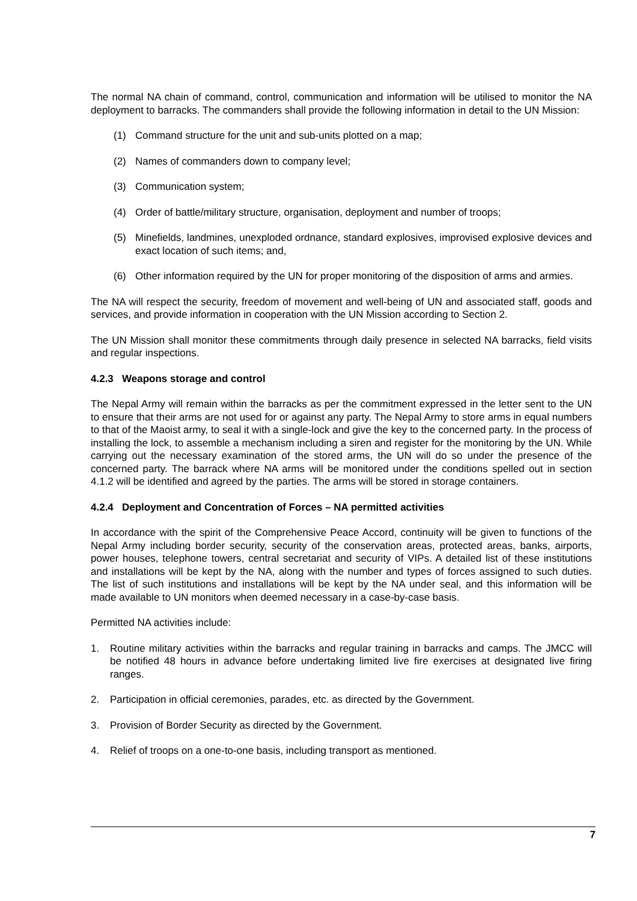The normal NA chain of command, control, communication and information will be utilised to monitor the NA deployment to barracks. The commanders shall provide the following information in detail to the UN Mission:
(1) Command structure for the unit and sub-units plotted on a map;
(2) Names of commanders down to company level;
(3) Communication system;
(4) Order of battle/military structure, organisation, deployment and number of troops;
(5) Minefields, landmines, unexploded ordnance, standard explosives, improvised explosive devices and exact location of such items; and,
(6) Other information required by the UN for proper monitoring of the disposition of arms and armies.
The NA will respect the security, freedom of movement and well-being of UN and associated staff, goods and services, and provide information in cooperation with the UN Mission according to Section 2.
The UN Mission shall monitor these commitments through daily presence in selected NA barracks, field visits and regular inspections.
4.2.3 Weapons storage and control
The Nepal Army will remain within the barracks as per the commitment expressed in the letter sent to the UN to ensure that their arms are not used for or against any party. The Nepal Army to store arms in equal numbers to that of the Maoist army, to seal it with a single-lock and give the key to the concerned party. In the process of installing the lock, to assemble a mechanism including a siren and register for the monitoring by the UN. While carrying out the necessary examination of the stored arms, the UN will do so under the presence of the concerned party. The barrack where NA arms will be monitored under the conditions spelled out in section 4.1.2 will be identified and agreed by the parties. The arms will be stored in storage containers.
4.2.4 Deployment and Concentration of Forces – NA permitted activities
In accordance with the spirit of the Comprehensive Peace Accord, continuity will be given to functions of the Nepal Army including border security, security of the conservation areas, protected areas, banks, airports, power houses, telephone towers, central secretariat and security of VIPs. A detailed list of these institutions and installations will be kept by the NA, along with the number and types of forces assigned to such duties. The list of such institutions and installations will be kept by the NA under seal, and this information will be made available to UN monitors when deemed necessary in a case-by-case basis.
Permitted NA activities include:
1. Routine military activities within the barracks and regular training in barracks and camps. The JMCC will be notified 48 hours in advance before undertaking limited live fire exercises at designated live firing ranges.
2. Participation in official ceremonies, parades, etc. as directed by the Government.
3. Provision of Border Security as directed by the Government.
4. Relief of troops on a one-to-one basis, including transport as mentioned.
7